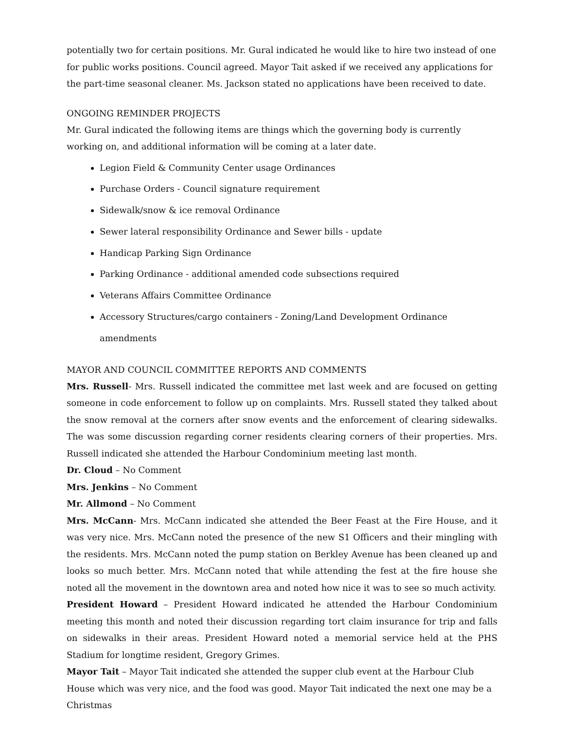potentially two for certain positions. Mr. Gural indicated he would like to hire two instead of one for public works positions. Council agreed. Mayor Tait asked if we received any applications for the part-time seasonal cleaner. Ms. Jackson stated no applications have been received to date.
ONGOING REMINDER PROJECTS
Mr. Gural indicated the following items are things which the governing body is currently working on, and additional information will be coming at a later date.
Legion Field & Community Center usage Ordinances
Purchase Orders - Council signature requirement
Sidewalk/snow & ice removal Ordinance
Sewer lateral responsibility Ordinance and Sewer bills - update
Handicap Parking Sign Ordinance
Parking Ordinance - additional amended code subsections required
Veterans Affairs Committee Ordinance
Accessory Structures/cargo containers - Zoning/Land Development Ordinance amendments
MAYOR AND COUNCIL COMMITTEE REPORTS AND COMMENTS
Mrs. Russell- Mrs. Russell indicated the committee met last week and are focused on getting someone in code enforcement to follow up on complaints. Mrs. Russell stated they talked about the snow removal at the corners after snow events and the enforcement of clearing sidewalks. The was some discussion regarding corner residents clearing corners of their properties. Mrs. Russell indicated she attended the Harbour Condominium meeting last month.
Dr. Cloud – No Comment
Mrs. Jenkins – No Comment
Mr. Allmond – No Comment
Mrs. McCann- Mrs. McCann indicated she attended the Beer Feast at the Fire House, and it was very nice. Mrs. McCann noted the presence of the new S1 Officers and their mingling with the residents. Mrs. McCann noted the pump station on Berkley Avenue has been cleaned up and looks so much better. Mrs. McCann noted that while attending the fest at the fire house she noted all the movement in the downtown area and noted how nice it was to see so much activity.
President Howard – President Howard indicated he attended the Harbour Condominium meeting this month and noted their discussion regarding tort claim insurance for trip and falls on sidewalks in their areas. President Howard noted a memorial service held at the PHS Stadium for longtime resident, Gregory Grimes.
Mayor Tait – Mayor Tait indicated she attended the supper club event at the Harbour Club House which was very nice, and the food was good. Mayor Tait indicated the next one may be a Christmas